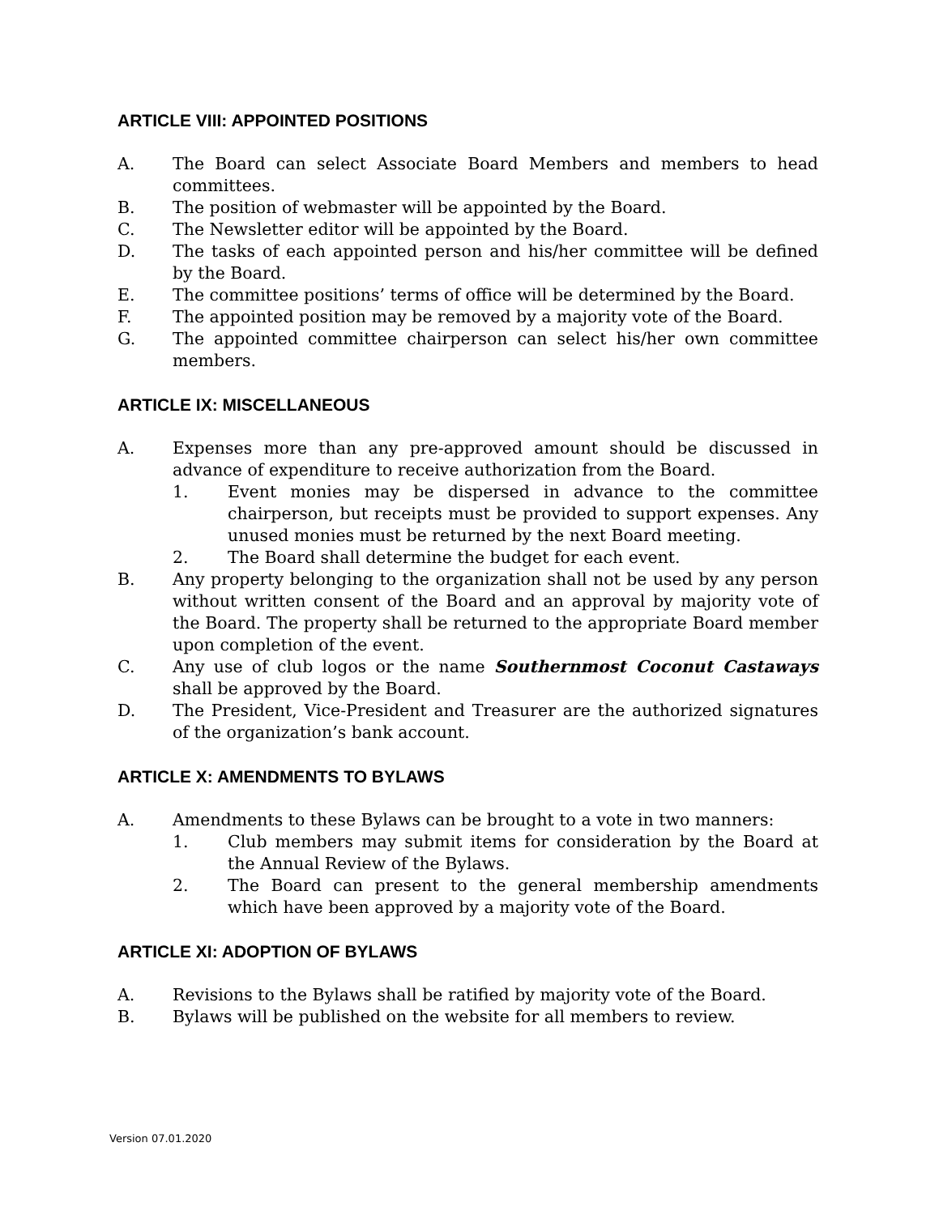ARTICLE VIII: APPOINTED POSITIONS
A. The Board can select Associate Board Members and members to head committees.
B. The position of webmaster will be appointed by the Board.
C. The Newsletter editor will be appointed by the Board.
D. The tasks of each appointed person and his/her committee will be defined by the Board.
E. The committee positions’ terms of office will be determined by the Board.
F. The appointed position may be removed by a majority vote of the Board.
G. The appointed committee chairperson can select his/her own committee members.
ARTICLE IX: MISCELLANEOUS
A. Expenses more than any pre-approved amount should be discussed in advance of expenditure to receive authorization from the Board.
1. Event monies may be dispersed in advance to the committee chairperson, but receipts must be provided to support expenses. Any unused monies must be returned by the next Board meeting.
2. The Board shall determine the budget for each event.
B. Any property belonging to the organization shall not be used by any person without written consent of the Board and an approval by majority vote of the Board. The property shall be returned to the appropriate Board member upon completion of the event.
C. Any use of club logos or the name Southernmost Coconut Castaways shall be approved by the Board.
D. The President, Vice-President and Treasurer are the authorized signatures of the organization’s bank account.
ARTICLE X: AMENDMENTS TO BYLAWS
A. Amendments to these Bylaws can be brought to a vote in two manners:
1. Club members may submit items for consideration by the Board at the Annual Review of the Bylaws.
2. The Board can present to the general membership amendments which have been approved by a majority vote of the Board.
ARTICLE XI: ADOPTION OF BYLAWS
A. Revisions to the Bylaws shall be ratified by majority vote of the Board.
B. Bylaws will be published on the website for all members to review.
Version 07.01.2020